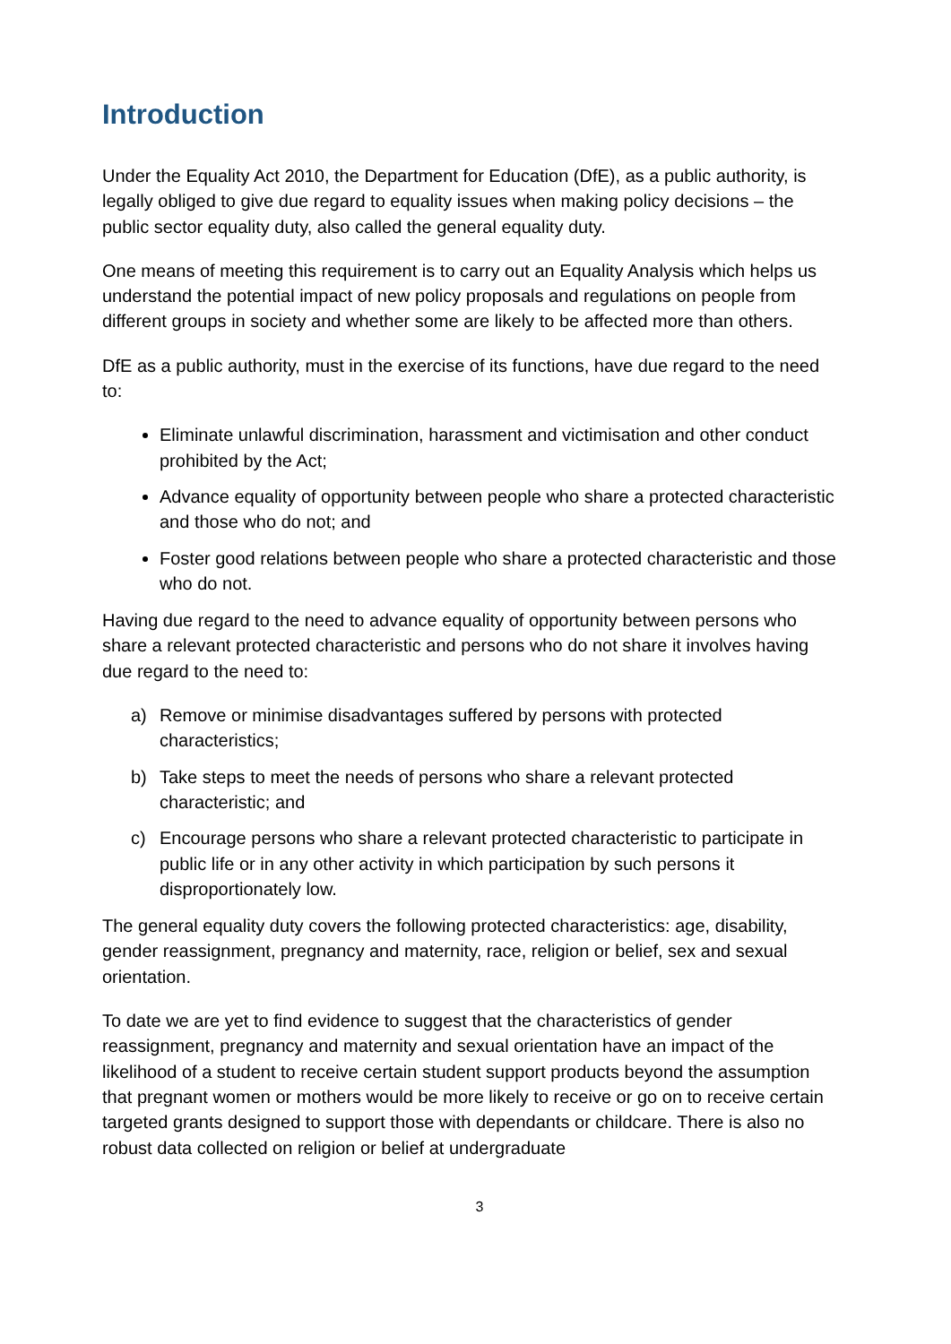Introduction
Under the Equality Act 2010, the Department for Education (DfE), as a public authority, is legally obliged to give due regard to equality issues when making policy decisions – the public sector equality duty, also called the general equality duty.
One means of meeting this requirement is to carry out an Equality Analysis which helps us understand the potential impact of new policy proposals and regulations on people from different groups in society and whether some are likely to be affected more than others.
DfE as a public authority, must in the exercise of its functions, have due regard to the need to:
Eliminate unlawful discrimination, harassment and victimisation and other conduct prohibited by the Act;
Advance equality of opportunity between people who share a protected characteristic and those who do not; and
Foster good relations between people who share a protected characteristic and those who do not.
Having due regard to the need to advance equality of opportunity between persons who share a relevant protected characteristic and persons who do not share it involves having due regard to the need to:
a) Remove or minimise disadvantages suffered by persons with protected characteristics;
b) Take steps to meet the needs of persons who share a relevant protected characteristic; and
c) Encourage persons who share a relevant protected characteristic to participate in public life or in any other activity in which participation by such persons it disproportionately low.
The general equality duty covers the following protected characteristics: age, disability, gender reassignment, pregnancy and maternity, race, religion or belief, sex and sexual orientation.
To date we are yet to find evidence to suggest that the characteristics of gender reassignment, pregnancy and maternity and sexual orientation have an impact of the likelihood of a student to receive certain student support products beyond the assumption that pregnant women or mothers would be more likely to receive or go on to receive certain targeted grants designed to support those with dependants or childcare. There is also no robust data collected on religion or belief at undergraduate
3